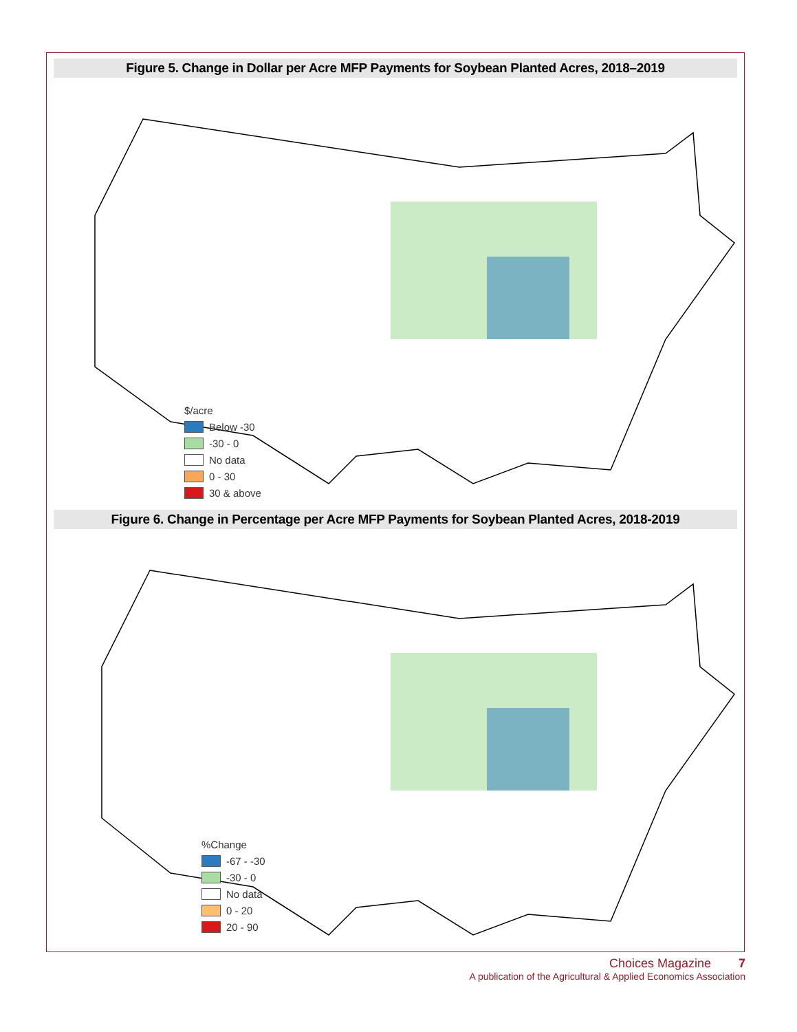Figure 5. Change in Dollar per Acre MFP Payments for Soybean Planted Acres, 2018–2019
$/acre
Below -30
-30 - 0
No data
0 - 30
30 & above
Figure 6. Change in Percentage per Acre MFP Payments for Soybean Planted Acres, 2018-2019
%Change
-67 - -30
-30 - 0
No data
0 - 20
20 - 90
Choices Magazine 7
A publication of the Agricultural & Applied Economics Association